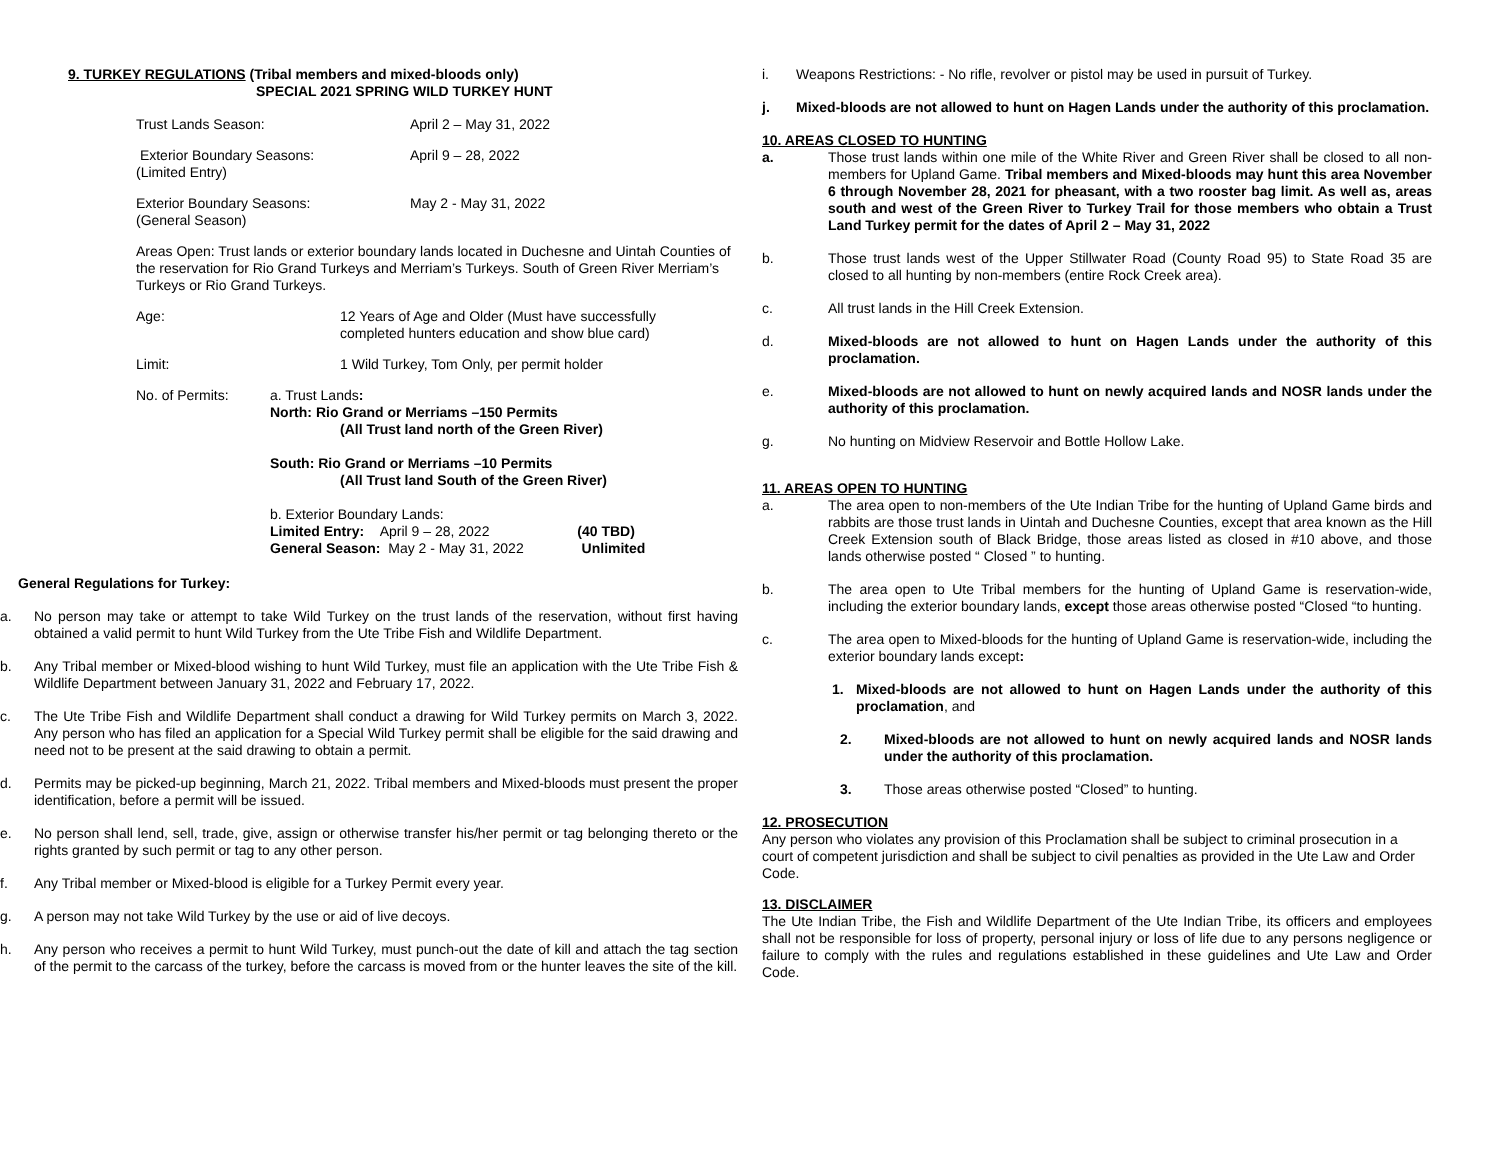9. TURKEY REGULATIONS (Tribal members and mixed-bloods only)
SPECIAL 2021 SPRING WILD TURKEY HUNT
Trust Lands Season: April 2 – May 31, 2022
Exterior Boundary Seasons:
(Limited Entry)
April 9 – 28, 2022
Exterior Boundary Seasons:
(General Season)
May 2 - May 31, 2022
Areas Open: Trust lands or exterior boundary lands located in Duchesne and Uintah Counties of the reservation for Rio Grand Turkeys and Merriam’s Turkeys. South of Green River Merriam’s Turkeys or Rio Grand Turkeys.
Age: 12 Years of Age and Older (Must have successfully
completed hunters education and show blue card)
Limit: 1 Wild Turkey, Tom Only, per permit holder
No. of Permits: a. Trust Lands:
North: Rio Grand or Merriams –150 Permits
(All Trust land north of the Green River)
South: Rio Grand or Merriams –10 Permits
(All Trust land South of the Green River)
b. Exterior Boundary Lands:
Limited Entry: April 9 – 28, 2022 (40 TBD)
General Season: May 2 - May 31, 2022 Unlimited
General Regulations for Turkey:
a. No person may take or attempt to take Wild Turkey on the trust lands of the reservation, without first having obtained a valid permit to hunt Wild Turkey from the Ute Tribe Fish and Wildlife Department.
b. Any Tribal member or Mixed-blood wishing to hunt Wild Turkey, must file an application with the Ute Tribe Fish & Wildlife Department between January 31, 2022 and February 17, 2022.
c. The Ute Tribe Fish and Wildlife Department shall conduct a drawing for Wild Turkey permits on March 3, 2022. Any person who has filed an application for a Special Wild Turkey permit shall be eligible for the said drawing and need not to be present at the said drawing to obtain a permit.
d. Permits may be picked-up beginning, March 21, 2022. Tribal members and Mixed-bloods must present the proper identification, before a permit will be issued.
e. No person shall lend, sell, trade, give, assign or otherwise transfer his/her permit or tag belonging thereto or the rights granted by such permit or tag to any other person.
f. Any Tribal member or Mixed-blood is eligible for a Turkey Permit every year.
g. A person may not take Wild Turkey by the use or aid of live decoys.
h. Any person who receives a permit to hunt Wild Turkey, must punch-out the date of kill and attach the tag section of the permit to the carcass of the turkey, before the carcass is moved from or the hunter leaves the site of the kill.
i. Weapons Restrictions: - No rifle, revolver or pistol may be used in pursuit of Turkey.
j. Mixed-bloods are not allowed to hunt on Hagen Lands under the authority of this proclamation.
10. AREAS CLOSED TO HUNTING
a. Those trust lands within one mile of the White River and Green River shall be closed to all non-members for Upland Game. Tribal members and Mixed-bloods may hunt this area November 6 through November 28, 2021 for pheasant, with a two rooster bag limit. As well as, areas south and west of the Green River to Turkey Trail for those members who obtain a Trust Land Turkey permit for the dates of April 2 – May 31, 2022
b. Those trust lands west of the Upper Stillwater Road (County Road 95) to State Road 35 are closed to all hunting by non-members (entire Rock Creek area).
c. All trust lands in the Hill Creek Extension.
d. Mixed-bloods are not allowed to hunt on Hagen Lands under the authority of this proclamation.
e. Mixed-bloods are not allowed to hunt on newly acquired lands and NOSR lands under the authority of this proclamation.
g. No hunting on Midview Reservoir and Bottle Hollow Lake.
11. AREAS OPEN TO HUNTING
a. The area open to non-members of the Ute Indian Tribe for the hunting of Upland Game birds and rabbits are those trust lands in Uintah and Duchesne Counties, except that area known as the Hill Creek Extension south of Black Bridge, those areas listed as closed in #10 above, and those lands otherwise posted “ Closed ” to hunting.
b. The area open to Ute Tribal members for the hunting of Upland Game is reservation-wide, including the exterior boundary lands, except those areas otherwise posted “Closed “to hunting.
c. The area open to Mixed-bloods for the hunting of Upland Game is reservation-wide, including the exterior boundary lands except:
1. Mixed-bloods are not allowed to hunt on Hagen Lands under the authority of this proclamation, and
2. Mixed-bloods are not allowed to hunt on newly acquired lands and NOSR lands under the authority of this proclamation.
3. Those areas otherwise posted “Closed” to hunting.
12. PROSECUTION
Any person who violates any provision of this Proclamation shall be subject to criminal prosecution in a court of competent jurisdiction and shall be subject to civil penalties as provided in the Ute Law and Order Code.
13. DISCLAIMER
The Ute Indian Tribe, the Fish and Wildlife Department of the Ute Indian Tribe, its officers and employees shall not be responsible for loss of property, personal injury or loss of life due to any persons negligence or failure to comply with the rules and regulations established in these guidelines and Ute Law and Order Code.